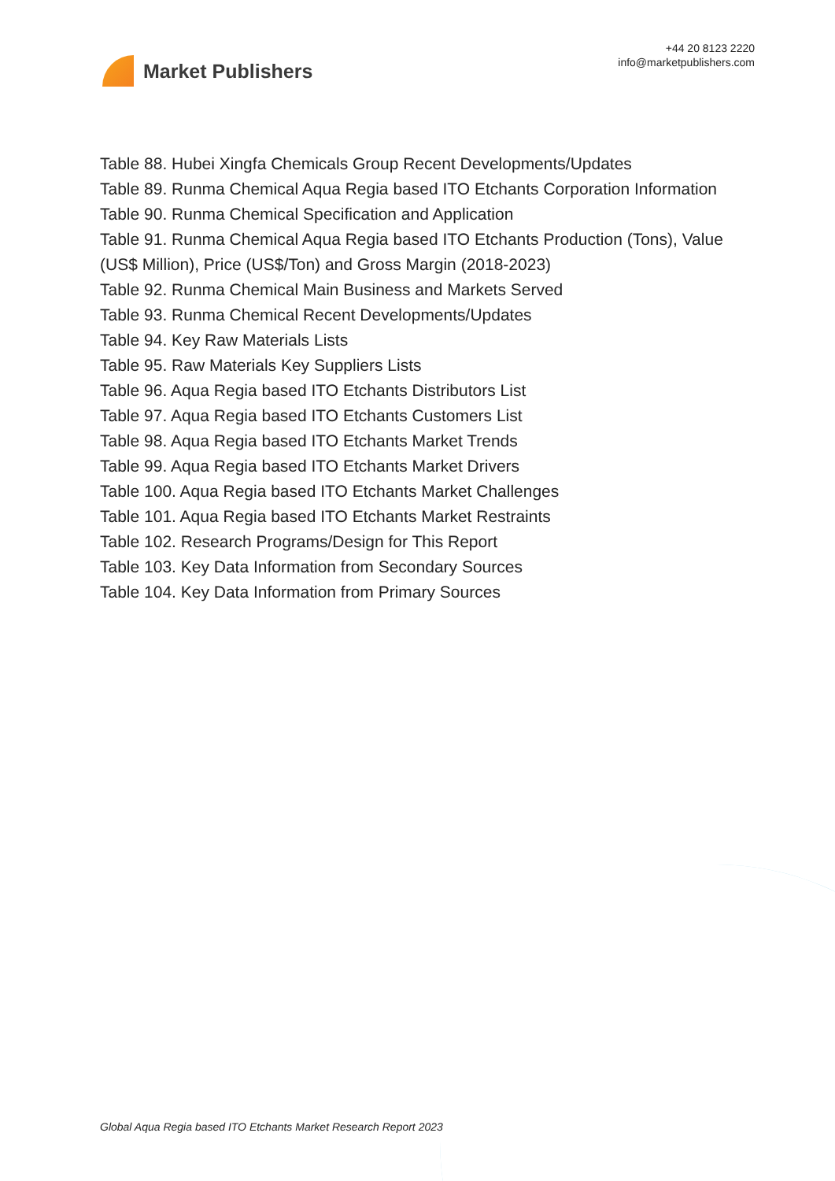Market Publishers
+44 20 8123 2220
info@marketpublishers.com
Table 88. Hubei Xingfa Chemicals Group Recent Developments/Updates
Table 89. Runma Chemical Aqua Regia based ITO Etchants Corporation Information
Table 90. Runma Chemical Specification and Application
Table 91. Runma Chemical Aqua Regia based ITO Etchants Production (Tons), Value (US$ Million), Price (US$/Ton) and Gross Margin (2018-2023)
Table 92. Runma Chemical Main Business and Markets Served
Table 93. Runma Chemical Recent Developments/Updates
Table 94. Key Raw Materials Lists
Table 95. Raw Materials Key Suppliers Lists
Table 96. Aqua Regia based ITO Etchants Distributors List
Table 97. Aqua Regia based ITO Etchants Customers List
Table 98. Aqua Regia based ITO Etchants Market Trends
Table 99. Aqua Regia based ITO Etchants Market Drivers
Table 100. Aqua Regia based ITO Etchants Market Challenges
Table 101. Aqua Regia based ITO Etchants Market Restraints
Table 102. Research Programs/Design for This Report
Table 103. Key Data Information from Secondary Sources
Table 104. Key Data Information from Primary Sources
Global Aqua Regia based ITO Etchants Market Research Report 2023